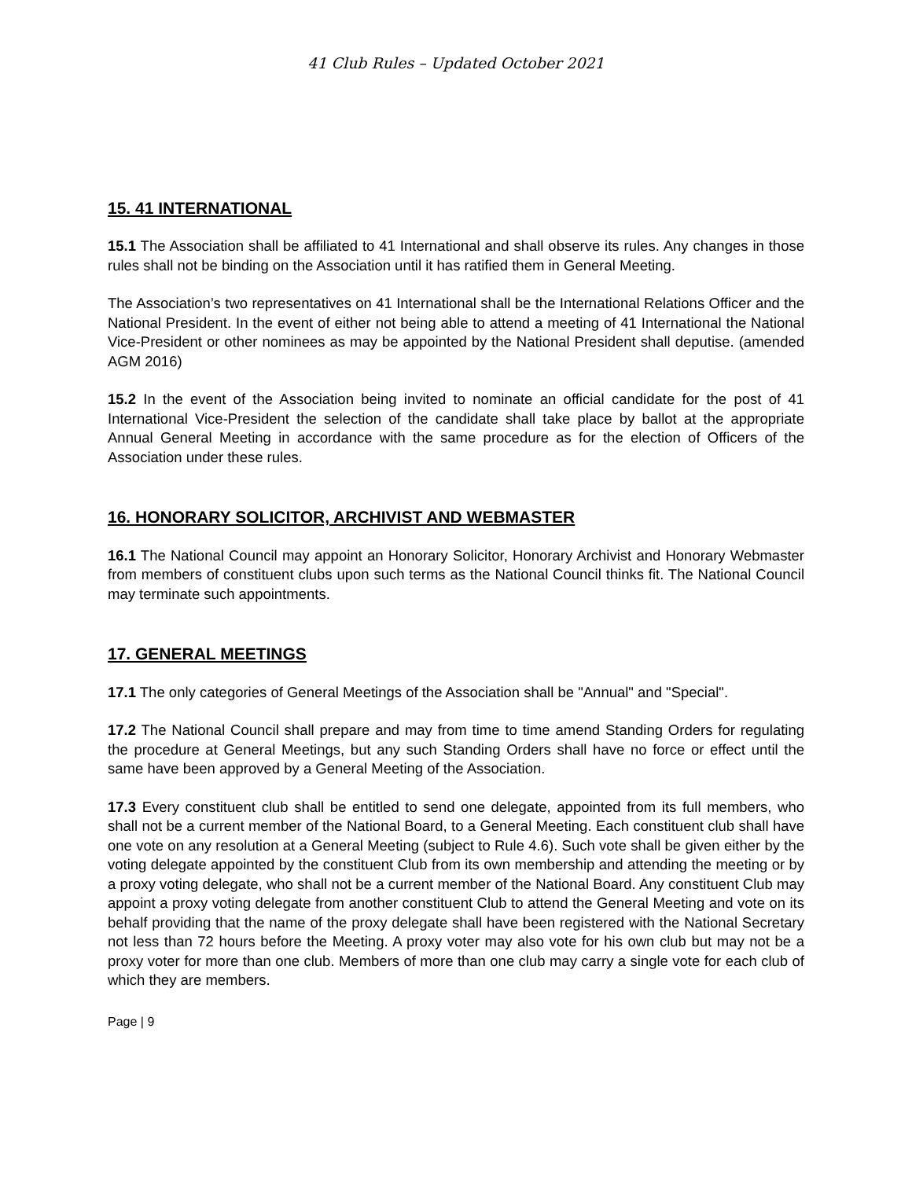41 Club Rules – Updated October 2021
15. 41 INTERNATIONAL
15.1 The Association shall be affiliated to 41 International and shall observe its rules. Any changes in those rules shall not be binding on the Association until it has ratified them in General Meeting.
The Association’s two representatives on 41 International shall be the International Relations Officer and the National President. In the event of either not being able to attend a meeting of 41 International the National Vice-President or other nominees as may be appointed by the National President shall deputise. (amended AGM 2016)
15.2 In the event of the Association being invited to nominate an official candidate for the post of 41 International Vice-President the selection of the candidate shall take place by ballot at the appropriate Annual General Meeting in accordance with the same procedure as for the election of Officers of the Association under these rules.
16. HONORARY SOLICITOR, ARCHIVIST AND WEBMASTER
16.1 The National Council may appoint an Honorary Solicitor, Honorary Archivist and Honorary Webmaster from members of constituent clubs upon such terms as the National Council thinks fit. The National Council may terminate such appointments.
17. GENERAL MEETINGS
17.1 The only categories of General Meetings of the Association shall be "Annual" and "Special".
17.2 The National Council shall prepare and may from time to time amend Standing Orders for regulating the procedure at General Meetings, but any such Standing Orders shall have no force or effect until the same have been approved by a General Meeting of the Association.
17.3 Every constituent club shall be entitled to send one delegate, appointed from its full members, who shall not be a current member of the National Board, to a General Meeting. Each constituent club shall have one vote on any resolution at a General Meeting (subject to Rule 4.6). Such vote shall be given either by the voting delegate appointed by the constituent Club from its own membership and attending the meeting or by a proxy voting delegate, who shall not be a current member of the National Board. Any constituent Club may appoint a proxy voting delegate from another constituent Club to attend the General Meeting and vote on its behalf providing that the name of the proxy delegate shall have been registered with the National Secretary not less than 72 hours before the Meeting. A proxy voter may also vote for his own club but may not be a proxy voter for more than one club. Members of more than one club may carry a single vote for each club of which they are members.
Page | 9